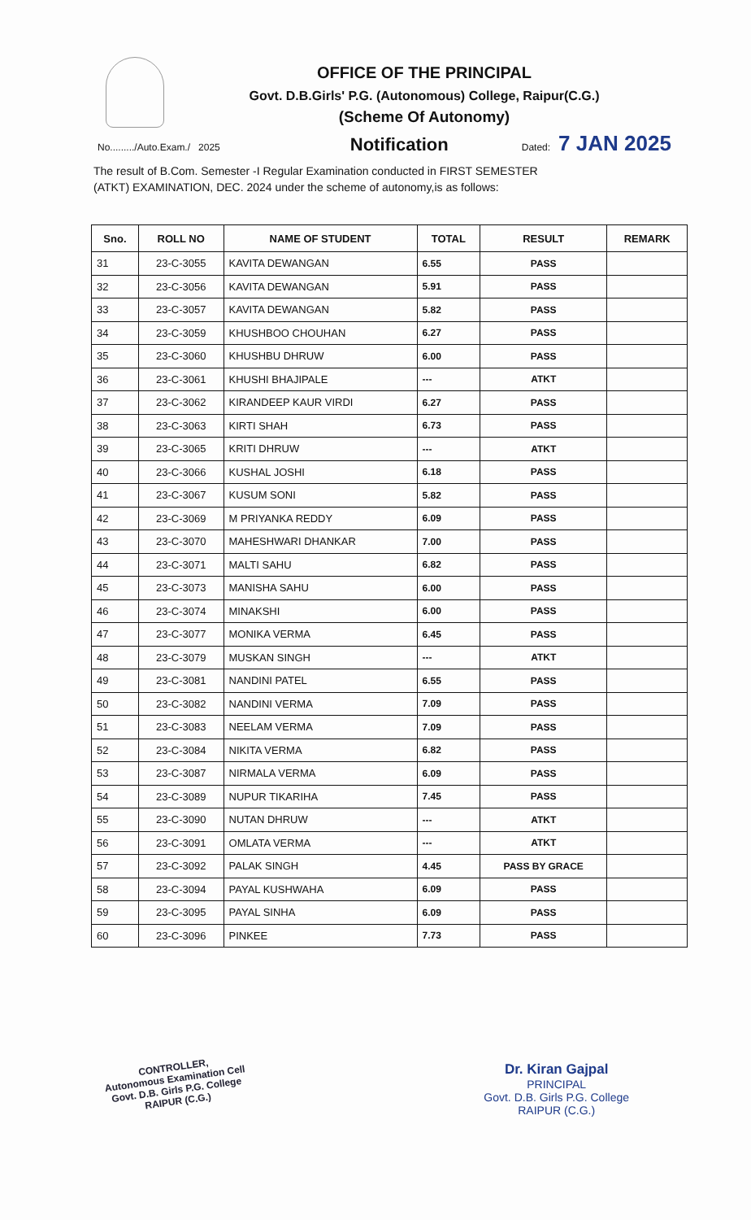OFFICE OF THE PRINCIPAL
Govt. D.B.Girls' P.G. (Autonomous) College, Raipur(C.G.)
(Scheme Of Autonomy)
No........./Auto.Exam./ 2025 Notification Dated: 7 JAN 2025
The result of B.Com. Semester -I Regular Examination conducted in FIRST SEMESTER
(ATKT) EXAMINATION, DEC. 2024 under the scheme of autonomy,is as follows:
| Sno. | ROLL NO | NAME OF STUDENT | TOTAL | RESULT | REMARK |
| --- | --- | --- | --- | --- | --- |
| 31 | 23-C-3055 | KAVITA DEWANGAN | 6.55 | PASS | |
| 32 | 23-C-3056 | KAVITA DEWANGAN | 5.91 | PASS | |
| 33 | 23-C-3057 | KAVITA DEWANGAN | 5.82 | PASS | |
| 34 | 23-C-3059 | KHUSHBOO CHOUHAN | 6.27 | PASS | |
| 35 | 23-C-3060 | KHUSHBU DHRUW | 6.00 | PASS | |
| 36 | 23-C-3061 | KHUSHI BHAJIPALE | --- | ATKT | |
| 37 | 23-C-3062 | KIRANDEEP KAUR VIRDI | 6.27 | PASS | |
| 38 | 23-C-3063 | KIRTI SHAH | 6.73 | PASS | |
| 39 | 23-C-3065 | KRITI DHRUW | --- | ATKT | |
| 40 | 23-C-3066 | KUSHAL JOSHI | 6.18 | PASS | |
| 41 | 23-C-3067 | KUSUM SONI | 5.82 | PASS | |
| 42 | 23-C-3069 | M PRIYANKA REDDY | 6.09 | PASS | |
| 43 | 23-C-3070 | MAHESHWARI DHANKAR | 7.00 | PASS | |
| 44 | 23-C-3071 | MALTI SAHU | 6.82 | PASS | |
| 45 | 23-C-3073 | MANISHA SAHU | 6.00 | PASS | |
| 46 | 23-C-3074 | MINAKSHI | 6.00 | PASS | |
| 47 | 23-C-3077 | MONIKA VERMA | 6.45 | PASS | |
| 48 | 23-C-3079 | MUSKAN SINGH | --- | ATKT | |
| 49 | 23-C-3081 | NANDINI PATEL | 6.55 | PASS | |
| 50 | 23-C-3082 | NANDINI VERMA | 7.09 | PASS | |
| 51 | 23-C-3083 | NEELAM VERMA | 7.09 | PASS | |
| 52 | 23-C-3084 | NIKITA VERMA | 6.82 | PASS | |
| 53 | 23-C-3087 | NIRMALA VERMA | 6.09 | PASS | |
| 54 | 23-C-3089 | NUPUR TIKARIHA | 7.45 | PASS | |
| 55 | 23-C-3090 | NUTAN DHRUW | --- | ATKT | |
| 56 | 23-C-3091 | OMLATA VERMA | --- | ATKT | |
| 57 | 23-C-3092 | PALAK SINGH | 4.45 | PASS BY GRACE | |
| 58 | 23-C-3094 | PAYAL KUSHWAHA | 6.09 | PASS | |
| 59 | 23-C-3095 | PAYAL SINHA | 6.09 | PASS | |
| 60 | 23-C-3096 | PINKEE | 7.73 | PASS | |
CONTROLLER,
Autonomous Examination Cell
Govt. D.B. Girls P.G. College
RAIPUR (C.G.)
Dr. Kiran Gajpal
PRINCIPAL
Govt. D.B. Girls P.G. College
RAIPUR (C.G.)